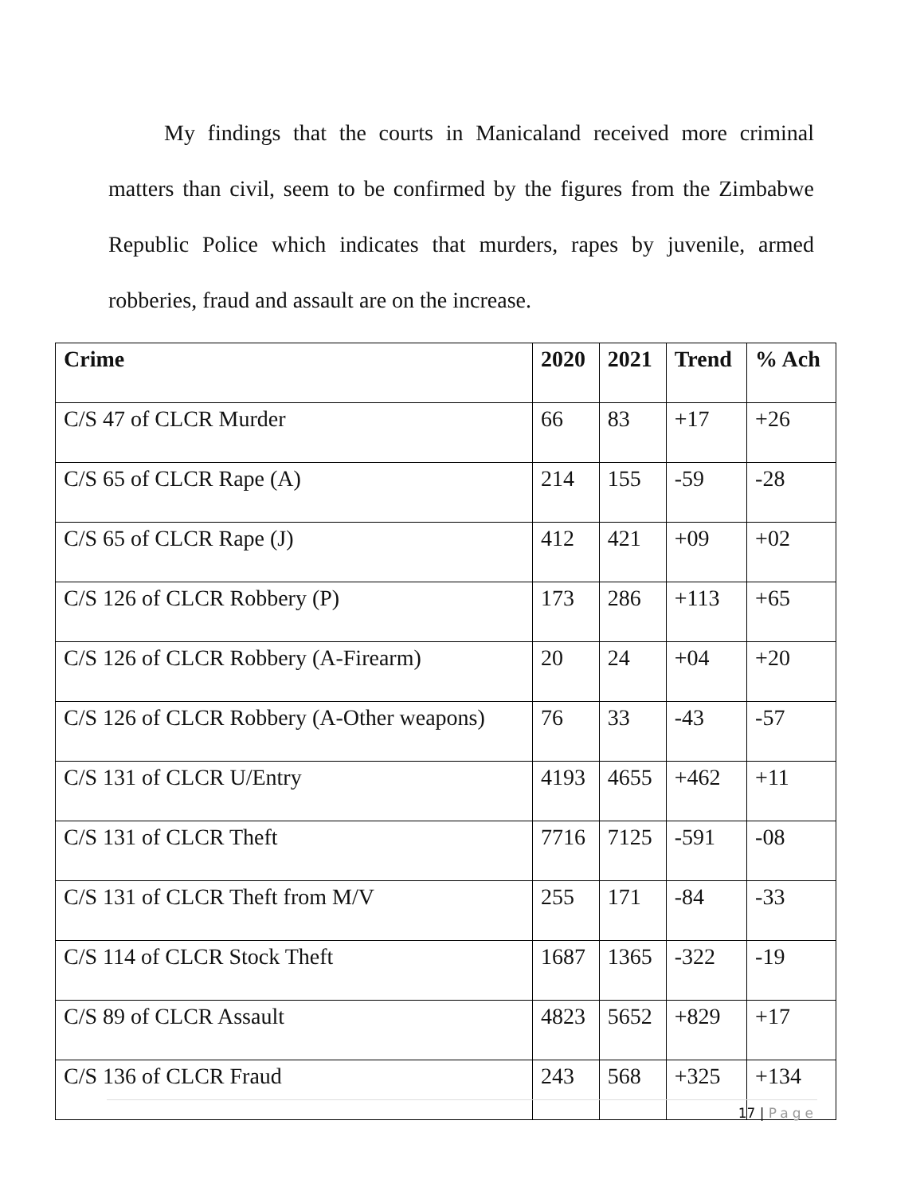My findings that the courts in Manicaland received more criminal matters than civil, seem to be confirmed by the figures from the Zimbabwe Republic Police which indicates that murders, rapes by juvenile, armed robberies, fraud and assault are on the increase.
| Crime | 2020 | 2021 | Trend | % Ach |
| --- | --- | --- | --- | --- |
| C/S 47 of CLCR Murder | 66 | 83 | +17 | +26 |
| C/S 65 of CLCR Rape (A) | 214 | 155 | -59 | -28 |
| C/S 65 of CLCR Rape (J) | 412 | 421 | +09 | +02 |
| C/S 126 of CLCR Robbery (P) | 173 | 286 | +113 | +65 |
| C/S 126 of CLCR Robbery (A-Firearm) | 20 | 24 | +04 | +20 |
| C/S 126 of CLCR Robbery (A-Other weapons) | 76 | 33 | -43 | -57 |
| C/S 131 of CLCR U/Entry | 4193 | 4655 | +462 | +11 |
| C/S 131 of CLCR Theft | 7716 | 7125 | -591 | -08 |
| C/S 131 of CLCR Theft from M/V | 255 | 171 | -84 | -33 |
| C/S 114 of CLCR Stock Theft | 1687 | 1365 | -322 | -19 |
| C/S 89 of CLCR Assault | 4823 | 5652 | +829 | +17 |
| C/S 136 of CLCR Fraud | 243 | 568 | +325 | +134 |
17 | Page